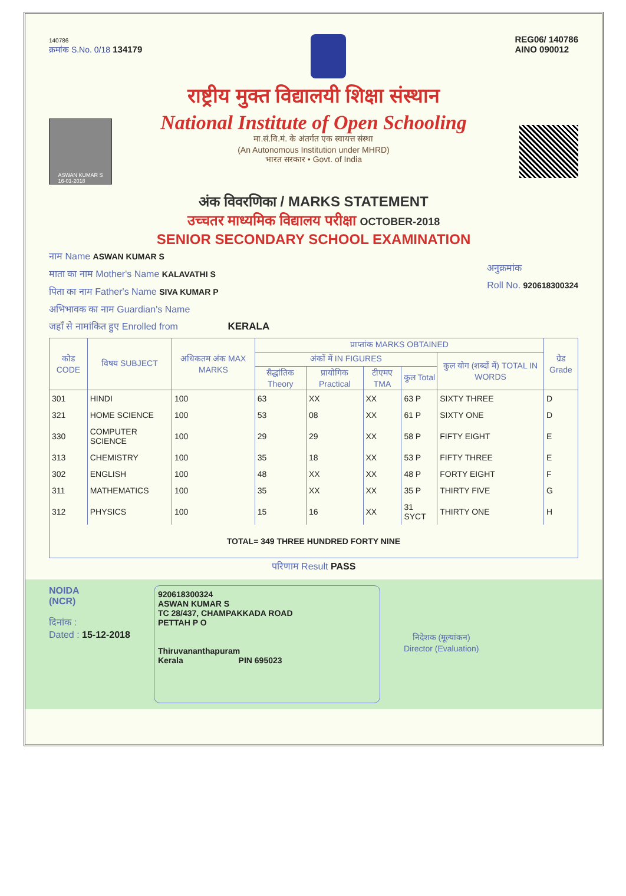140786
क्रमांक S.No. 0/18 134179
REG06/ 140786
AINO 090012
राष्ट्रीय मुक्त विद्यालयी शिक्षा संस्थान
National Institute of Open Schooling
मा.सं.वि.मं. के अंतर्गत एक स्वायत्त संस्था
(An Autonomous Institution under MHRD)
भारत सरकार • Govt. of India
ASWAN KUMAR S
16-01-2018
अंक विवरणिका / MARKS STATEMENT
उच्चतर माध्यमिक विद्यालय परीक्षा OCTOBER-2018
SENIOR SECONDARY SCHOOL EXAMINATION
नाम Name ASWAN KUMAR S
माता का नाम Mother's Name KALAVATHI S
पिता का नाम Father's Name SIVA KUMAR P
अभिभावक का नाम Guardian's Name
जहाँ से नामांकित हुए Enrolled from KERALA
अनुक्रमांक
Roll No. 920618300324
| कोड CODE | विषय SUBJECT | अधिकतम अंक MAX MARKS | प्राप्तांक MARKS OBTAINED | | | | | ग्रेड Grade |
| --- | --- | --- | --- | --- | --- | --- | --- | --- |
| | | | अंकों में IN FIGURES | | | | कुल योग (शब्दों में) TOTAL IN WORDS | |
| | | | सैद्धांतिक Theory | प्रायोगिक Practical | टीएमए TMA | कुल Total | | |
| 301 | HINDI | 100 | 63 | XX | XX | 63 P | SIXTY THREE | D |
| 321 | HOME SCIENCE | 100 | 53 | 08 | XX | 61 P | SIXTY ONE | D |
| 330 | COMPUTER SCIENCE | 100 | 29 | 29 | XX | 58 P | FIFTY EIGHT | E |
| 313 | CHEMISTRY | 100 | 35 | 18 | XX | 53 P | FIFTY THREE | E |
| 302 | ENGLISH | 100 | 48 | XX | XX | 48 P | FORTY EIGHT | F |
| 311 | MATHEMATICS | 100 | 35 | XX | XX | 35 P | THIRTY FIVE | G |
| 312 | PHYSICS | 100 | 15 | 16 | XX | 31 SYCT | THIRTY ONE | H |
| TOTAL= 349 THREE HUNDRED FORTY NINE | | | | | | | | |
परिणाम Result PASS
NOIDA
(NCR)
दिनांक :
Dated : 15-12-2018
920618300324
ASWAN KUMAR S
TC 28/437, CHAMPAKKADA ROAD
PETTAH P O
Thiruvananthapuram
Kerala PIN 695023
निदेशक (मूल्यांकन)
Director (Evaluation)